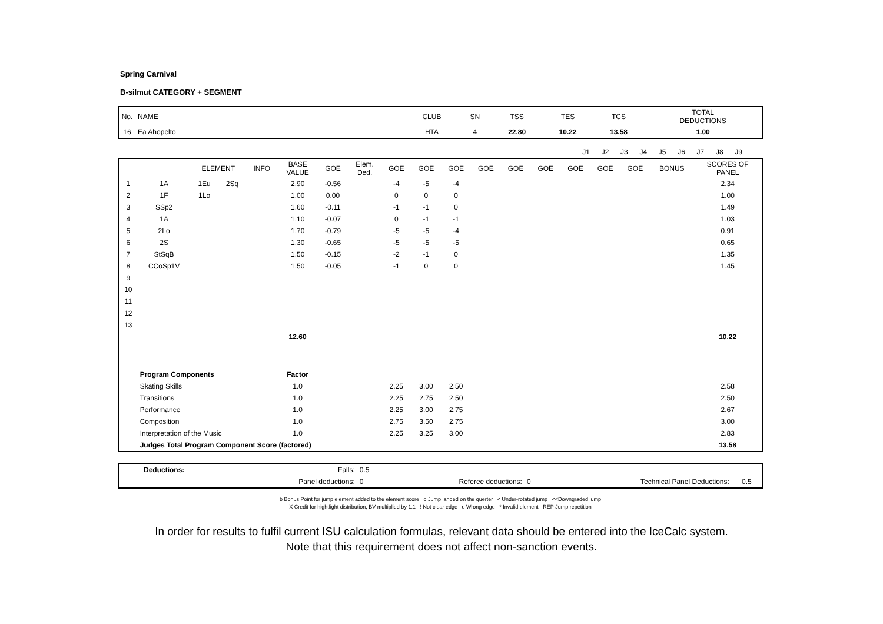Spring Carnival
B-silmut CATEGORY + SEGMENT
| No. | NAME | CLUB | SN | TSS | TES | TCS | TOTAL DEDUCTIONS |
| 16 | Ea Ahopelto | HTA | 4 | 22.80 | 10.22 | 13.58 | 1.00 |
| | J1 | J2 | J3 | J4 | J5 | J6 | J7 | J8 | J9 | | |
| | | ELEMENT | | INFO | BASE VALUE | GOE | Elem. Ded. | GOE | GOE | GOE | GOE | GOE | GOE | GOE | GOE | GOE | BONUS | SCORES OF PANEL |
| --- | --- | --- | --- | --- | --- | --- | --- | --- | --- | --- | --- | --- | --- | --- | --- | --- | --- | --- |
| 1 | 1A | 1Eu | 2Sq | | 2.90 | -0.56 | | -4 | -5 | -4 | | | | | | | | 2.34 |
| 2 | 1F | 1Lo | | | 1.00 | 0.00 | | 0 | 0 | 0 | | | | | | | | 1.00 |
| 3 | SSp2 | | | | 1.60 | -0.11 | | -1 | -1 | 0 | | | | | | | | 1.49 |
| 4 | 1A | | | | 1.10 | -0.07 | | 0 | -1 | -1 | | | | | | | | 1.03 |
| 5 | 2Lo | | | | 1.70 | -0.79 | | -5 | -5 | -4 | | | | | | | | 0.91 |
| 6 | 2S | | | | 1.30 | -0.65 | | -5 | -5 | -5 | | | | | | | | 0.65 |
| 7 | StSqB | | | | 1.50 | -0.15 | | -2 | -1 | 0 | | | | | | | | 1.35 |
| 8 | CCoSp1V | | | | 1.50 | -0.05 | | -1 | 0 | 0 | | | | | | | | 1.45 |
| 9 | | | | | | | | | | | | | | | | | | |
| 10 | | | | | | | | | | | | | | | | | | |
| 11 | | | | | | | | | | | | | | | | | | |
| 12 | | | | | | | | | | | | | | | | | | |
| 13 | | | | | | | | | | | | | | | | | | |
| | | | | | 12.60 | | | | | | | | | | | | | 10.22 |
| | Program Components | | | | Factor | | | | | | | | | | | | | |
| | Skating Skills | | | | 1.0 | | | 2.25 | 3.00 | 2.50 | | | | | | | | 2.58 |
| | Transitions | | | | 1.0 | | | 2.25 | 2.75 | 2.50 | | | | | | | | 2.50 |
| | Performance | | | | 1.0 | | | 2.25 | 3.00 | 2.75 | | | | | | | | 2.67 |
| | Composition | | | | 1.0 | | | 2.75 | 3.50 | 2.75 | | | | | | | | 3.00 |
| | Interpretation of the Music | | | | 1.0 | | | 2.25 | 3.25 | 3.00 | | | | | | | | 2.83 |
| | Judges Total Program Component Score (factored) | | | | | | | | | | | | | | | | | 13.58 |
| | Deductions: | Falls: | 0.5 | | | | |
| | | Panel deductions: | 0 | Referee deductions: | 0 | Technical Panel Deductions: | 0.5 |
b Bonus Point for jump element added to the element score q Jump landed on the querter < Under-rotated jump <<Downgraded jump
X Credit for hightlight distribution, BV multiplied by 1.1 ! Not clear edge e Wrong edge * Invalid element REP Jump repetition
In order for results to fulfil current ISU calculation formulas, relevant data should be entered into the IceCalc system.
Note that this requirement does not affect non-sanction events.